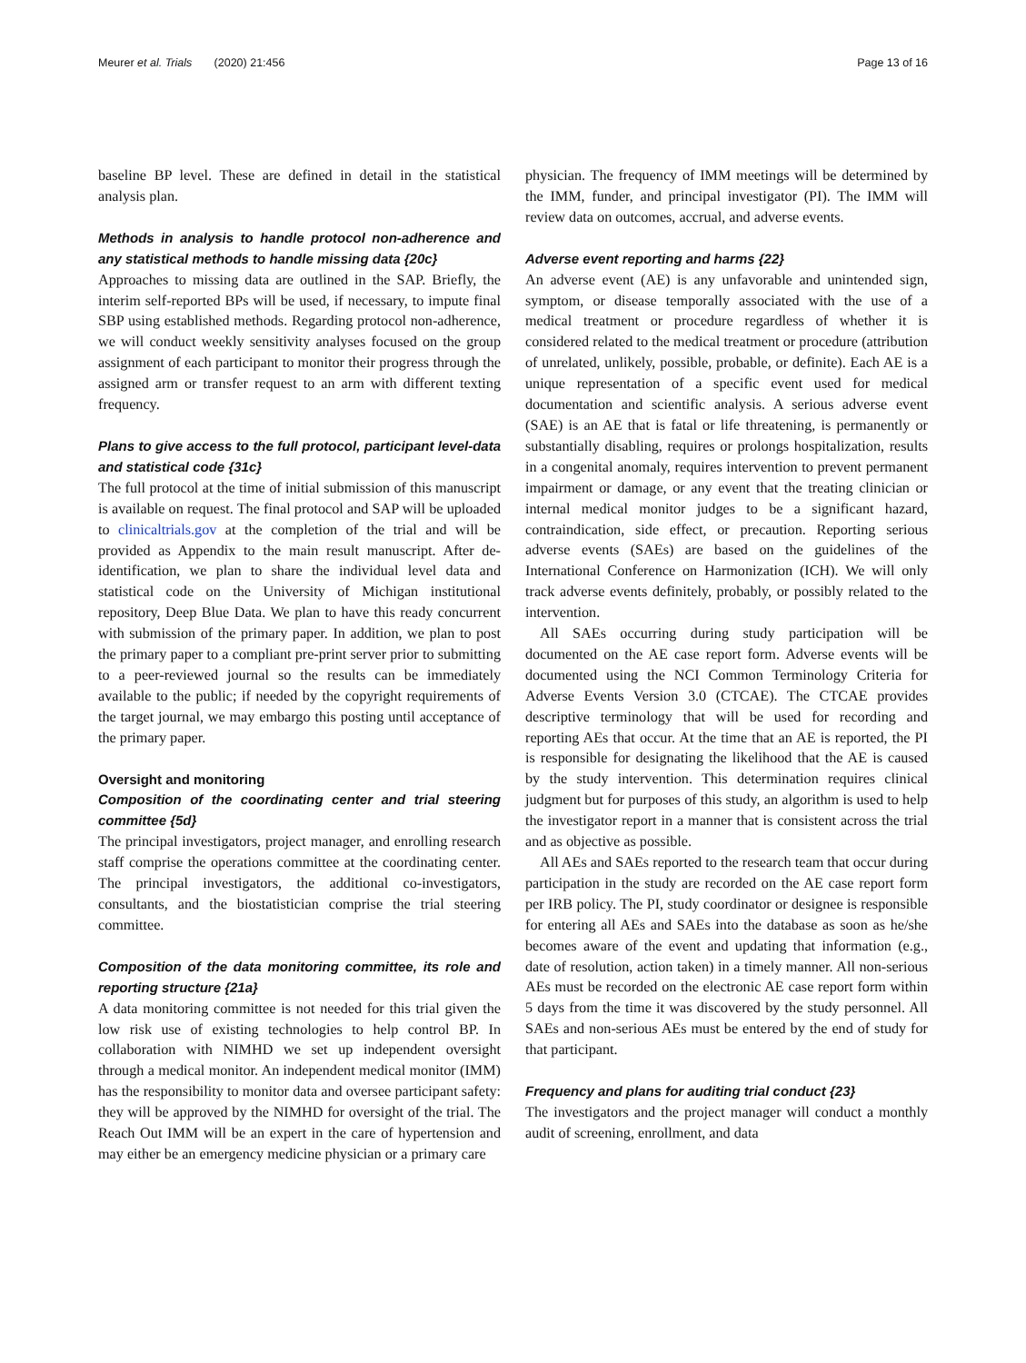Meurer et al. Trials (2020) 21:456 Page 13 of 16
baseline BP level. These are defined in detail in the statistical analysis plan.
Methods in analysis to handle protocol non-adherence and any statistical methods to handle missing data {20c}
Approaches to missing data are outlined in the SAP. Briefly, the interim self-reported BPs will be used, if necessary, to impute final SBP using established methods. Regarding protocol non-adherence, we will conduct weekly sensitivity analyses focused on the group assignment of each participant to monitor their progress through the assigned arm or transfer request to an arm with different texting frequency.
Plans to give access to the full protocol, participant level-data and statistical code {31c}
The full protocol at the time of initial submission of this manuscript is available on request. The final protocol and SAP will be uploaded to clinicaltrials.gov at the completion of the trial and will be provided as Appendix to the main result manuscript. After de-identification, we plan to share the individual level data and statistical code on the University of Michigan institutional repository, Deep Blue Data. We plan to have this ready concurrent with submission of the primary paper. In addition, we plan to post the primary paper to a compliant pre-print server prior to submitting to a peer-reviewed journal so the results can be immediately available to the public; if needed by the copyright requirements of the target journal, we may embargo this posting until acceptance of the primary paper.
Oversight and monitoring
Composition of the coordinating center and trial steering committee {5d}
The principal investigators, project manager, and enrolling research staff comprise the operations committee at the coordinating center. The principal investigators, the additional co-investigators, consultants, and the biostatistician comprise the trial steering committee.
Composition of the data monitoring committee, its role and reporting structure {21a}
A data monitoring committee is not needed for this trial given the low risk use of existing technologies to help control BP. In collaboration with NIMHD we set up independent oversight through a medical monitor. An independent medical monitor (IMM) has the responsibility to monitor data and oversee participant safety: they will be approved by the NIMHD for oversight of the trial. The Reach Out IMM will be an expert in the care of hypertension and may either be an emergency medicine physician or a primary care
physician. The frequency of IMM meetings will be determined by the IMM, funder, and principal investigator (PI). The IMM will review data on outcomes, accrual, and adverse events.
Adverse event reporting and harms {22}
An adverse event (AE) is any unfavorable and unintended sign, symptom, or disease temporally associated with the use of a medical treatment or procedure regardless of whether it is considered related to the medical treatment or procedure (attribution of unrelated, unlikely, possible, probable, or definite). Each AE is a unique representation of a specific event used for medical documentation and scientific analysis. A serious adverse event (SAE) is an AE that is fatal or life threatening, is permanently or substantially disabling, requires or prolongs hospitalization, results in a congenital anomaly, requires intervention to prevent permanent impairment or damage, or any event that the treating clinician or internal medical monitor judges to be a significant hazard, contraindication, side effect, or precaution. Reporting serious adverse events (SAEs) are based on the guidelines of the International Conference on Harmonization (ICH). We will only track adverse events definitely, probably, or possibly related to the intervention.
All SAEs occurring during study participation will be documented on the AE case report form. Adverse events will be documented using the NCI Common Terminology Criteria for Adverse Events Version 3.0 (CTCAE). The CTCAE provides descriptive terminology that will be used for recording and reporting AEs that occur. At the time that an AE is reported, the PI is responsible for designating the likelihood that the AE is caused by the study intervention. This determination requires clinical judgment but for purposes of this study, an algorithm is used to help the investigator report in a manner that is consistent across the trial and as objective as possible.
All AEs and SAEs reported to the research team that occur during participation in the study are recorded on the AE case report form per IRB policy. The PI, study coordinator or designee is responsible for entering all AEs and SAEs into the database as soon as he/she becomes aware of the event and updating that information (e.g., date of resolution, action taken) in a timely manner. All non-serious AEs must be recorded on the electronic AE case report form within 5 days from the time it was discovered by the study personnel. All SAEs and non-serious AEs must be entered by the end of study for that participant.
Frequency and plans for auditing trial conduct {23}
The investigators and the project manager will conduct a monthly audit of screening, enrollment, and data